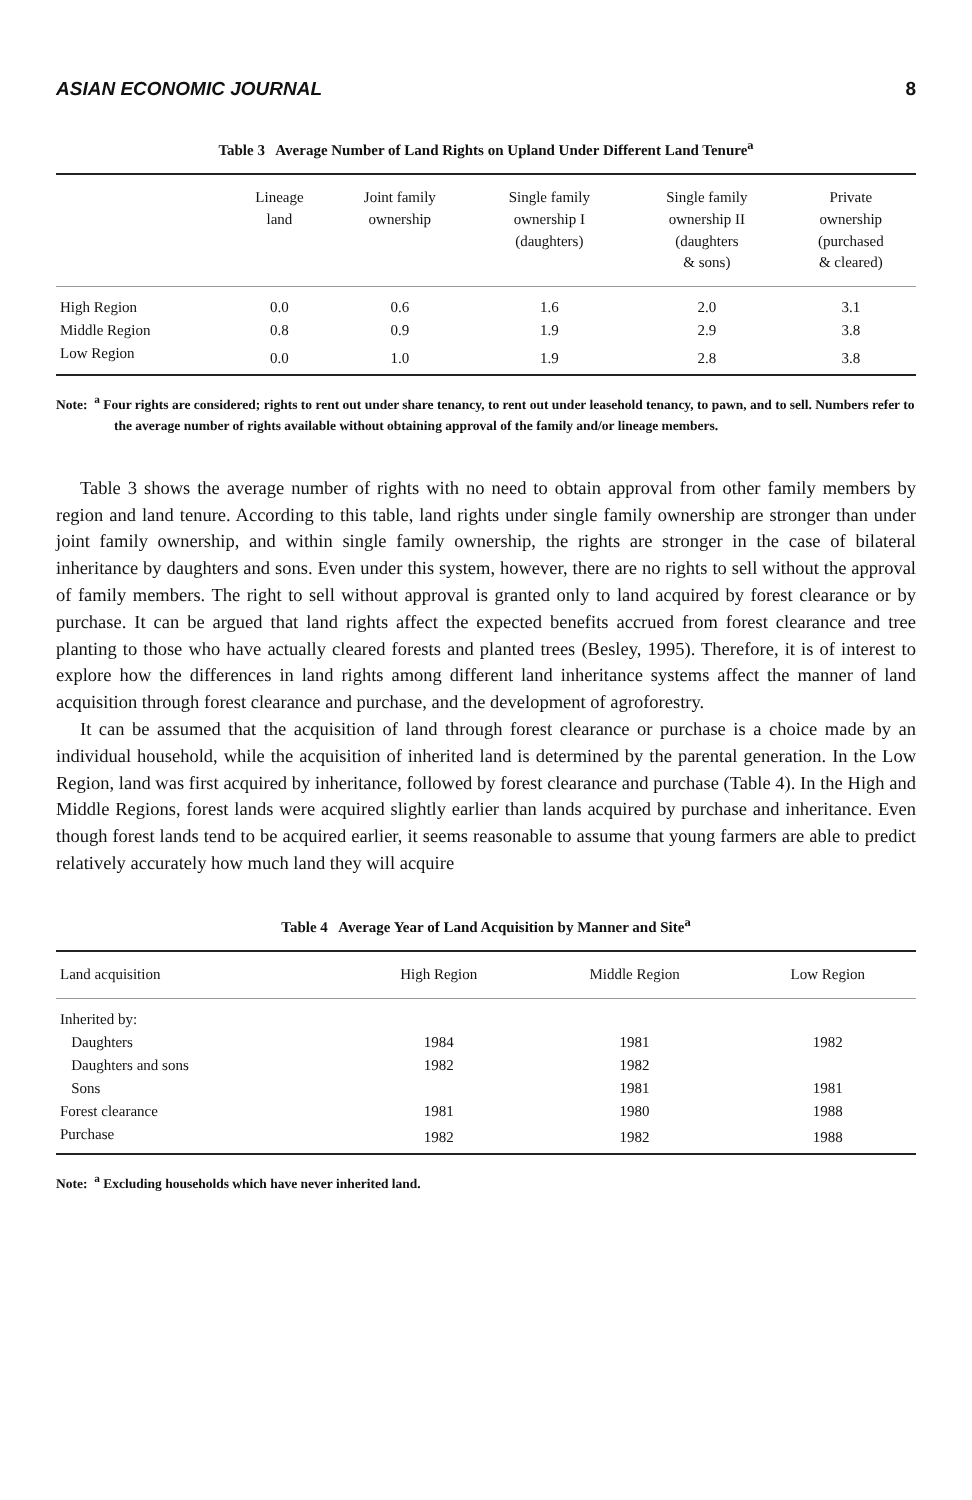ASIAN ECONOMIC JOURNAL 8
Table 3 Average Number of Land Rights on Upland Under Different Land Tenure<sup>a</sup>
| | Lineage land | Joint family ownership | Single family ownership I (daughters) | Single family ownership II (daughters & sons) | Private ownership (purchased & cleared) |
| --- | --- | --- | --- | --- | --- |
| High Region | 0.0 | 0.6 | 1.6 | 2.0 | 3.1 |
| Middle Region | 0.8 | 0.9 | 1.9 | 2.9 | 3.8 |
| Low Region | 0.0 | 1.0 | 1.9 | 2.8 | 3.8 |
Note: <sup>a</sup> Four rights are considered; rights to rent out under share tenancy, to rent out under leasehold tenancy, to pawn, and to sell. Numbers refer to the average number of rights available without obtaining approval of the family and/or lineage members.
Table 3 shows the average number of rights with no need to obtain approval from other family members by region and land tenure. According to this table, land rights under single family ownership are stronger than under joint family ownership, and within single family ownership, the rights are stronger in the case of bilateral inheritance by daughters and sons. Even under this system, however, there are no rights to sell without the approval of family members. The right to sell without approval is granted only to land acquired by forest clearance or by purchase. It can be argued that land rights affect the expected benefits accrued from forest clearance and tree planting to those who have actually cleared forests and planted trees (Besley, 1995). Therefore, it is of interest to explore how the differences in land rights among different land inheritance systems affect the manner of land acquisition through forest clearance and purchase, and the development of agroforestry.
It can be assumed that the acquisition of land through forest clearance or purchase is a choice made by an individual household, while the acquisition of inherited land is determined by the parental generation. In the Low Region, land was first acquired by inheritance, followed by forest clearance and purchase (Table 4). In the High and Middle Regions, forest lands were acquired slightly earlier than lands acquired by purchase and inheritance. Even though forest lands tend to be acquired earlier, it seems reasonable to assume that young farmers are able to predict relatively accurately how much land they will acquire
Table 4 Average Year of Land Acquisition by Manner and Site<sup>a</sup>
| Land acquisition | High Region | Middle Region | Low Region |
| --- | --- | --- | --- |
| Inherited by: | | | |
| Daughters | 1984 | 1981 | 1982 |
| Daughters and sons | 1982 | 1982 | |
| Sons | | 1981 | 1981 |
| Forest clearance | 1981 | 1980 | 1988 |
| Purchase | 1982 | 1982 | 1988 |
Note: <sup>a</sup> Excluding households which have never inherited land.